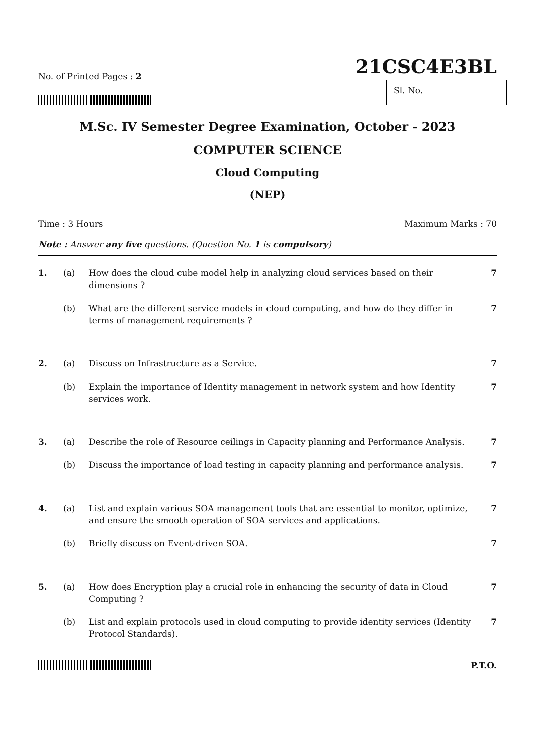No. of Printed Pages : 2
21CSC4E3BL
Sl. No.
M.Sc. IV Semester Degree Examination, October - 2023
COMPUTER SCIENCE
Cloud Computing
(NEP)
Time : 3 Hours Maximum Marks : 70
Note : Answer any five questions. (Question No. 1 is compulsory)
1. (a) How does the cloud cube model help in analyzing cloud services based on their dimensions ? 7
(b) What are the different service models in cloud computing, and how do they differ in terms of management requirements ? 7
2. (a) Discuss on Infrastructure as a Service. 7
(b) Explain the importance of Identity management in network system and how Identity services work. 7
3. (a) Describe the role of Resource ceilings in Capacity planning and Performance Analysis. 7
(b) Discuss the importance of load testing in capacity planning and performance analysis. 7
4. (a) List and explain various SOA management tools that are essential to monitor, optimize, and ensure the smooth operation of SOA services and applications. 7
(b) Briefly discuss on Event-driven SOA. 7
5. (a) How does Encryption play a crucial role in enhancing the security of data in Cloud Computing ? 7
(b) List and explain protocols used in cloud computing to provide identity services (Identity Protocol Standards). 7
P.T.O.